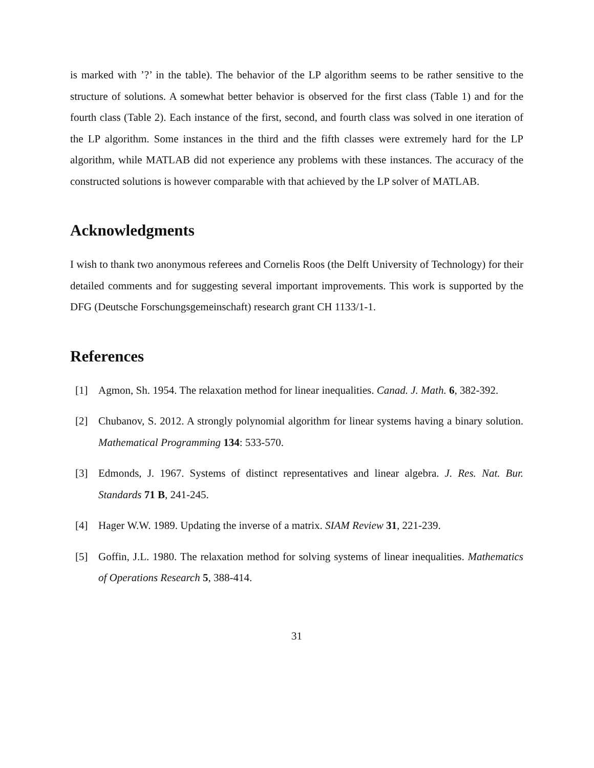is marked with ’?’ in the table). The behavior of the LP algorithm seems to be rather sensitive to the structure of solutions. A somewhat better behavior is observed for the first class (Table 1) and for the fourth class (Table 2). Each instance of the first, second, and fourth class was solved in one iteration of the LP algorithm. Some instances in the third and the fifth classes were extremely hard for the LP algorithm, while MATLAB did not experience any problems with these instances. The accuracy of the constructed solutions is however comparable with that achieved by the LP solver of MATLAB.
Acknowledgments
I wish to thank two anonymous referees and Cornelis Roos (the Delft University of Technology) for their detailed comments and for suggesting several important improvements. This work is supported by the DFG (Deutsche Forschungsgemeinschaft) research grant CH 1133/1-1.
References
[1] Agmon, Sh. 1954. The relaxation method for linear inequalities. Canad. J. Math. 6, 382-392.
[2] Chubanov, S. 2012. A strongly polynomial algorithm for linear systems having a binary solution. Mathematical Programming 134: 533-570.
[3] Edmonds, J. 1967. Systems of distinct representatives and linear algebra. J. Res. Nat. Bur. Standards 71 B, 241-245.
[4] Hager W.W. 1989. Updating the inverse of a matrix. SIAM Review 31, 221-239.
[5] Goffin, J.L. 1980. The relaxation method for solving systems of linear inequalities. Mathematics of Operations Research 5, 388-414.
31